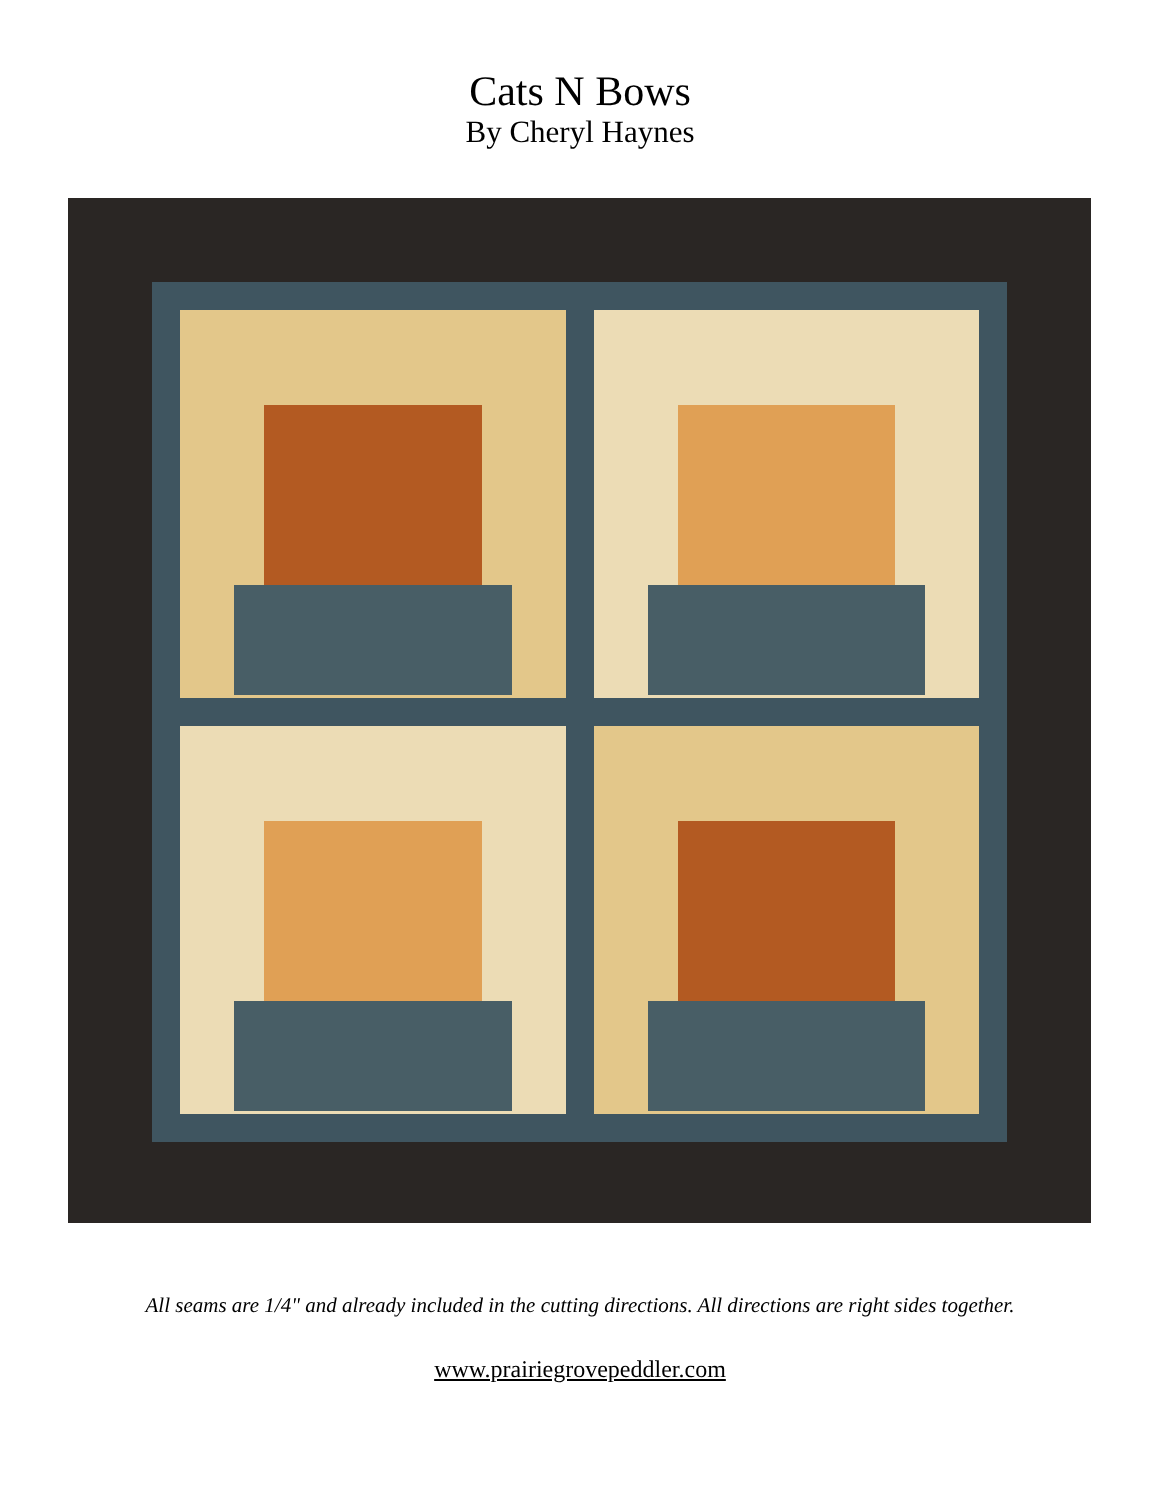Cats N Bows
By Cheryl Haynes
All seams are 1/4" and already included in the cutting directions. All directions are right sides together.
www.prairiegrovepeddler.com